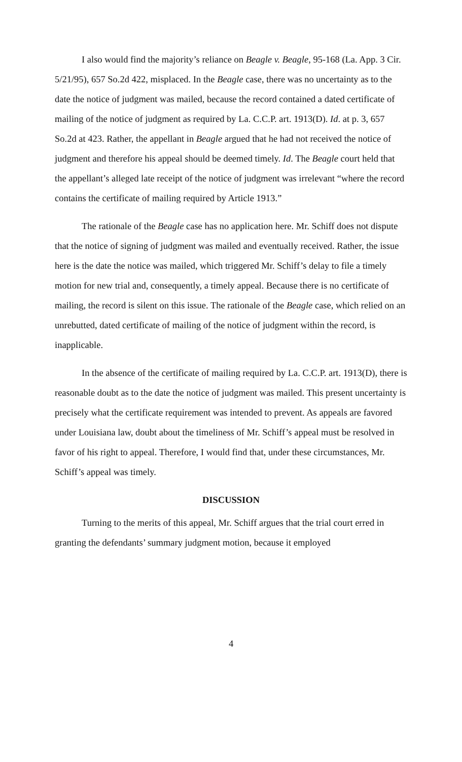I also would find the majority’s reliance on Beagle v. Beagle, 95-168 (La. App. 3 Cir. 5/21/95), 657 So.2d 422, misplaced. In the Beagle case, there was no uncertainty as to the date the notice of judgment was mailed, because the record contained a dated certificate of mailing of the notice of judgment as required by La. C.C.P. art. 1913(D). Id. at p. 3, 657 So.2d at 423. Rather, the appellant in Beagle argued that he had not received the notice of judgment and therefore his appeal should be deemed timely. Id. The Beagle court held that the appellant’s alleged late receipt of the notice of judgment was irrelevant “where the record contains the certificate of mailing required by Article 1913.”
The rationale of the Beagle case has no application here. Mr. Schiff does not dispute that the notice of signing of judgment was mailed and eventually received. Rather, the issue here is the date the notice was mailed, which triggered Mr. Schiff’s delay to file a timely motion for new trial and, consequently, a timely appeal. Because there is no certificate of mailing, the record is silent on this issue. The rationale of the Beagle case, which relied on an unrebutted, dated certificate of mailing of the notice of judgment within the record, is inapplicable.
In the absence of the certificate of mailing required by La. C.C.P. art. 1913(D), there is reasonable doubt as to the date the notice of judgment was mailed. This present uncertainty is precisely what the certificate requirement was intended to prevent. As appeals are favored under Louisiana law, doubt about the timeliness of Mr. Schiff’s appeal must be resolved in favor of his right to appeal. Therefore, I would find that, under these circumstances, Mr. Schiff’s appeal was timely.
DISCUSSION
Turning to the merits of this appeal, Mr. Schiff argues that the trial court erred in granting the defendants’ summary judgment motion, because it employed
4